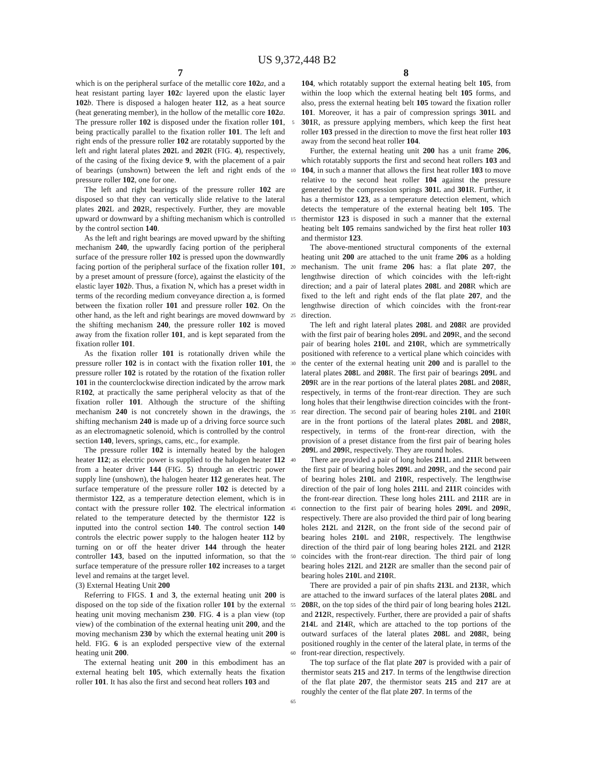US 9,372,448 B2
7
which is on the peripheral surface of the metallic core 102 a, and a heat resistant parting layer 102 c layered upon the elastic layer 102 b. There is disposed a halogen heater 112, as a heat source (heat generating member), in the hollow of the metallic core 102 a. The pressure roller 102 is disposed under the fixation roller 101, being practically parallel to the fixation roller 101. The left and right ends of the pressure roller 102 are rotatably supported by the left and right lateral plates 202 L and 202 R (FIG. 4), respectively, of the casing of the fixing device 9, with the placement of a pair of bearings (unshown) between the left and right ends of the pressure roller 102, one for one.
The left and right bearings of the pressure roller 102 are disposed so that they can vertically slide relative to the lateral plates 202 L and 202 R, respectively. Further, they are movable upward or downward by a shifting mechanism which is controlled by the control section 140.
As the left and right bearings are moved upward by the shifting mechanism 240, the upwardly facing portion of the peripheral surface of the pressure roller 102 is pressed upon the downwardly facing portion of the peripheral surface of the fixation roller 101, by a preset amount of pressure (force), against the elasticity of the elastic layer 102 b. Thus, a fixation N, which has a preset width in terms of the recording medium conveyance direction a, is formed between the fixation roller 101 and pressure roller 102. On the other hand, as the left and right bearings are moved downward by the shifting mechanism 240, the pressure roller 102 is moved away from the fixation roller 101, and is kept separated from the fixation roller 101.
As the fixation roller 101 is rotationally driven while the pressure roller 102 is in contact with the fixation roller 101, the pressure roller 102 is rotated by the rotation of the fixation roller 101 in the counterclockwise direction indicated by the arrow mark R102, at practically the same peripheral velocity as that of the fixation roller 101. Although the structure of the shifting mechanism 240 is not concretely shown in the drawings, the shifting mechanism 240 is made up of a driving force source such as an electromagnetic solenoid, which is controlled by the control section 140, levers, springs, cams, etc., for example.
The pressure roller 102 is internally heated by the halogen heater 112; as electric power is supplied to the halogen heater 112 from a heater driver 144 (FIG. 5) through an electric power supply line (unshown), the halogen heater 112 generates heat. The surface temperature of the pressure roller 102 is detected by a thermistor 122, as a temperature detection element, which is in contact with the pressure roller 102. The electrical information related to the temperature detected by the thermistor 122 is inputted into the control section 140. The control section 140 controls the electric power supply to the halogen heater 112 by turning on or off the heater driver 144 through the heater controller 143, based on the inputted information, so that the surface temperature of the pressure roller 102 increases to a target level and remains at the target level.
(3) External Heating Unit 200
Referring to FIGS. 1 and 3, the external heating unit 200 is disposed on the top side of the fixation roller 101 by the external heating unit moving mechanism 230. FIG. 4 is a plan view (top view) of the combination of the external heating unit 200, and the moving mechanism 230 by which the external heating unit 200 is held. FIG. 6 is an exploded perspective view of the external heating unit 200.
The external heating unit 200 in this embodiment has an external heating belt 105, which externally heats the fixation roller 101. It has also the first and second heat rollers 103 and
5
10
15
20
25
30
35
40
45
50
55
60
65
8
104, which rotatably support the external heating belt 105, from within the loop which the external heating belt 105 forms, and also, press the external heating belt 105 toward the fixation roller 101. Moreover, it has a pair of compression springs 301 L and 301 R, as pressure applying members, which keep the first heat roller 103 pressed in the direction to move the first heat roller 103 away from the second heat roller 104.
Further, the external heating unit 200 has a unit frame 206, which rotatably supports the first and second heat rollers 103 and 104, in such a manner that allows the first heat roller 103 to move relative to the second heat roller 104 against the pressure generated by the compression springs 301 L and 301 R. Further, it has a thermistor 123, as a temperature detection element, which detects the temperature of the external heating belt 105. The thermistor 123 is disposed in such a manner that the external heating belt 105 remains sandwiched by the first heat roller 103 and thermistor 123.
The above-mentioned structural components of the external heating unit 200 are attached to the unit frame 206 as a holding mechanism. The unit frame 206 has: a flat plate 207, the lengthwise direction of which coincides with the left-right direction; and a pair of lateral plates 208 L and 208 R which are fixed to the left and right ends of the flat plate 207, and the lengthwise direction of which coincides with the front-rear direction.
The left and right lateral plates 208 L and 208 R are provided with the first pair of bearing holes 209 L and 209 R, and the second pair of bearing holes 210 L and 210 R, which are symmetrically positioned with reference to a vertical plane which coincides with the center of the external heating unit 200 and is parallel to the lateral plates 208 L and 208 R. The first pair of bearings 209 L and 209 R are in the rear portions of the lateral plates 208 L and 208 R, respectively, in terms of the front-rear direction. They are such long holes that their lengthwise direction coincides with the front-rear direction. The second pair of bearing holes 210 L and 210 R are in the front portions of the lateral plates 208 L and 208 R, respectively, in terms of the front-rear direction, with the provision of a preset distance from the first pair of bearing holes 209 L and 209 R, respectively. They are round holes.
There are provided a pair of long holes 211 L and 211 R between the first pair of bearing holes 209 L and 209 R, and the second pair of bearing holes 210 L and 210 R, respectively. The lengthwise direction of the pair of long holes 211 L and 211 R coincides with the front-rear direction. These long holes 211 L and 211 R are in connection to the first pair of bearing holes 209 L and 209 R, respectively. There are also provided the third pair of long bearing holes 212 L and 212 R, on the front side of the second pair of bearing holes 210 L and 210 R, respectively. The lengthwise direction of the third pair of long bearing holes 212 L and 212 R coincides with the front-rear direction. The third pair of long bearing holes 212 L and 212 R are smaller than the second pair of bearing holes 210 L and 210 R.
There are provided a pair of pin shafts 213 L and 213 R, which are attached to the inward surfaces of the lateral plates 208 L and 208 R, on the top sides of the third pair of long bearing holes 212 L and 212 R, respectively. Further, there are provided a pair of shafts 214 L and 214 R, which are attached to the top portions of the outward surfaces of the lateral plates 208 L and 208 R, being positioned roughly in the center of the lateral plate, in terms of the front-rear direction, respectively.
The top surface of the flat plate 207 is provided with a pair of thermistor seats 215 and 217. In terms of the lengthwise direction of the flat plate 207, the thermistor seats 215 and 217 are at roughly the center of the flat plate 207. In terms of the